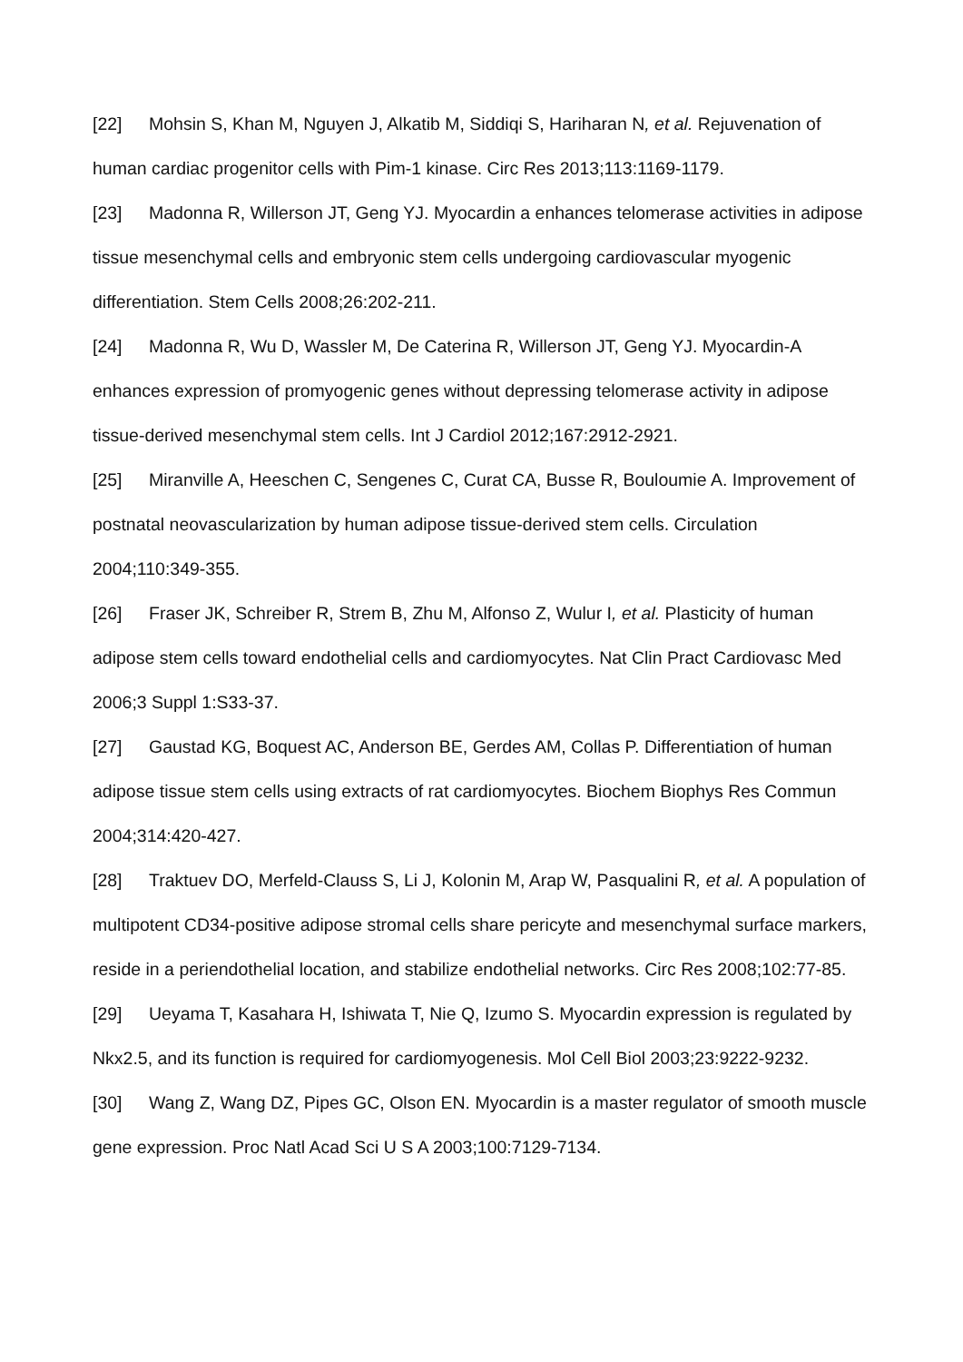[22] Mohsin S, Khan M, Nguyen J, Alkatib M, Siddiqi S, Hariharan N, et al. Rejuvenation of human cardiac progenitor cells with Pim-1 kinase. Circ Res 2013;113:1169-1179.
[23] Madonna R, Willerson JT, Geng YJ. Myocardin a enhances telomerase activities in adipose tissue mesenchymal cells and embryonic stem cells undergoing cardiovascular myogenic differentiation. Stem Cells 2008;26:202-211.
[24] Madonna R, Wu D, Wassler M, De Caterina R, Willerson JT, Geng YJ. Myocardin-A enhances expression of promyogenic genes without depressing telomerase activity in adipose tissue-derived mesenchymal stem cells. Int J Cardiol 2012;167:2912-2921.
[25] Miranville A, Heeschen C, Sengenes C, Curat CA, Busse R, Bouloumie A. Improvement of postnatal neovascularization by human adipose tissue-derived stem cells. Circulation 2004;110:349-355.
[26] Fraser JK, Schreiber R, Strem B, Zhu M, Alfonso Z, Wulur I, et al. Plasticity of human adipose stem cells toward endothelial cells and cardiomyocytes. Nat Clin Pract Cardiovasc Med 2006;3 Suppl 1:S33-37.
[27] Gaustad KG, Boquest AC, Anderson BE, Gerdes AM, Collas P. Differentiation of human adipose tissue stem cells using extracts of rat cardiomyocytes. Biochem Biophys Res Commun 2004;314:420-427.
[28] Traktuev DO, Merfeld-Clauss S, Li J, Kolonin M, Arap W, Pasqualini R, et al. A population of multipotent CD34-positive adipose stromal cells share pericyte and mesenchymal surface markers, reside in a periendothelial location, and stabilize endothelial networks. Circ Res 2008;102:77-85.
[29] Ueyama T, Kasahara H, Ishiwata T, Nie Q, Izumo S. Myocardin expression is regulated by Nkx2.5, and its function is required for cardiomyogenesis. Mol Cell Biol 2003;23:9222-9232.
[30] Wang Z, Wang DZ, Pipes GC, Olson EN. Myocardin is a master regulator of smooth muscle gene expression. Proc Natl Acad Sci U S A 2003;100:7129-7134.